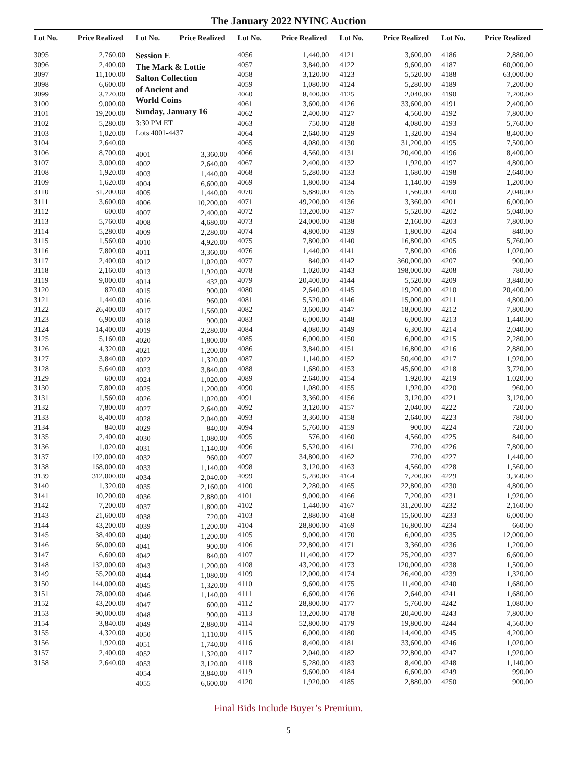The January 2022 NYINC Auction
Lot No. Price Realized
| 3095 | 2,760.00 |
| 3096 | 2,400.00 |
| 3097 | 11,100.00 |
| 3098 | 6,600.00 |
| 3099 | 3,720.00 |
| 3100 | 9,000.00 |
| 3101 | 19,200.00 |
| 3102 | 5,280.00 |
| 3103 | 1,020.00 |
| 3104 | 2,640.00 |
| 3106 | 8,700.00 |
| 3107 | 3,000.00 |
| 3108 | 1,920.00 |
| 3109 | 1,620.00 |
| 3110 | 31,200.00 |
| 3111 | 3,600.00 |
| 3112 | 600.00 |
| 3113 | 5,760.00 |
| 3114 | 5,280.00 |
| 3115 | 1,560.00 |
| 3116 | 7,800.00 |
| 3117 | 2,400.00 |
| 3118 | 2,160.00 |
| 3119 | 9,000.00 |
| 3120 | 870.00 |
| 3121 | 1,440.00 |
| 3122 | 26,400.00 |
| 3123 | 6,900.00 |
| 3124 | 14,400.00 |
| 3125 | 5,160.00 |
| 3126 | 4,320.00 |
| 3127 | 3,840.00 |
| 3128 | 5,640.00 |
| 3129 | 600.00 |
| 3130 | 7,800.00 |
| 3131 | 1,560.00 |
| 3132 | 7,800.00 |
| 3133 | 8,400.00 |
| 3134 | 840.00 |
| 3135 | 2,400.00 |
| 3136 | 1,020.00 |
| 3137 | 192,000.00 |
| 3138 | 168,000.00 |
| 3139 | 312,000.00 |
| 3140 | 1,320.00 |
| 3141 | 10,200.00 |
| 3142 | 7,200.00 |
| 3143 | 21,600.00 |
| 3144 | 43,200.00 |
| 3145 | 38,400.00 |
| 3146 | 66,000.00 |
| 3147 | 6,600.00 |
| 3148 | 132,000.00 |
| 3149 | 55,200.00 |
| 3150 | 144,000.00 |
| 3151 | 78,000.00 |
| 3152 | 43,200.00 |
| 3153 | 90,000.00 |
| 3154 | 3,840.00 |
| 3155 | 4,320.00 |
| 3156 | 1,920.00 |
| 3157 | 2,400.00 |
| 3158 | 2,640.00 |
Lot No. Price Realized
Session E
The Mark & Lottie
Salton Collection
of Ancient and
World Coins
Sunday, January 16
3:30 PM ET
Lots 4001-4437
| 4001 | 3,360.00 |
| 4002 | 2,640.00 |
| 4003 | 1,440.00 |
| 4004 | 6,600.00 |
| 4005 | 1,440.00 |
| 4006 | 10,200.00 |
| 4007 | 2,400.00 |
| 4008 | 4,680.00 |
| 4009 | 2,280.00 |
| 4010 | 4,920.00 |
| 4011 | 3,360.00 |
| 4012 | 1,020.00 |
| 4013 | 1,920.00 |
| 4014 | 432.00 |
| 4015 | 900.00 |
| 4016 | 960.00 |
| 4017 | 1,560.00 |
| 4018 | 900.00 |
| 4019 | 2,280.00 |
| 4020 | 1,800.00 |
| 4021 | 1,200.00 |
| 4022 | 1,320.00 |
| 4023 | 3,840.00 |
| 4024 | 1,020.00 |
| 4025 | 1,200.00 |
| 4026 | 1,020.00 |
| 4027 | 2,640.00 |
| 4028 | 2,040.00 |
| 4029 | 840.00 |
| 4030 | 1,080.00 |
| 4031 | 1,140.00 |
| 4032 | 960.00 |
| 4033 | 1,140.00 |
| 4034 | 2,040.00 |
| 4035 | 2,160.00 |
| 4036 | 2,880.00 |
| 4037 | 1,800.00 |
| 4038 | 720.00 |
| 4039 | 1,200.00 |
| 4040 | 1,200.00 |
| 4041 | 900.00 |
| 4042 | 840.00 |
| 4043 | 1,200.00 |
| 4044 | 1,080.00 |
| 4045 | 1,320.00 |
| 4046 | 1,140.00 |
| 4047 | 600.00 |
| 4048 | 900.00 |
| 4049 | 2,880.00 |
| 4050 | 1,110.00 |
| 4051 | 1,740.00 |
| 4052 | 1,320.00 |
| 4053 | 3,120.00 |
| 4054 | 3,840.00 |
| 4055 | 6,600.00 |
Lot No. Price Realized
| 4056 | 1,440.00 |
| 4057 | 3,840.00 |
| 4058 | 3,120.00 |
| 4059 | 1,080.00 |
| 4060 | 8,400.00 |
| 4061 | 3,600.00 |
| 4062 | 2,400.00 |
| 4063 | 750.00 |
| 4064 | 2,640.00 |
| 4065 | 4,080.00 |
| 4066 | 4,560.00 |
| 4067 | 2,400.00 |
| 4068 | 5,280.00 |
| 4069 | 1,800.00 |
| 4070 | 5,880.00 |
| 4071 | 49,200.00 |
| 4072 | 13,200.00 |
| 4073 | 24,000.00 |
| 4074 | 4,800.00 |
| 4075 | 7,800.00 |
| 4076 | 1,440.00 |
| 4077 | 840.00 |
| 4078 | 1,020.00 |
| 4079 | 20,400.00 |
| 4080 | 2,640.00 |
| 4081 | 5,520.00 |
| 4082 | 3,600.00 |
| 4083 | 6,000.00 |
| 4084 | 4,080.00 |
| 4085 | 6,000.00 |
| 4086 | 3,840.00 |
| 4087 | 1,140.00 |
| 4088 | 1,680.00 |
| 4089 | 2,640.00 |
| 4090 | 1,080.00 |
| 4091 | 3,360.00 |
| 4092 | 3,120.00 |
| 4093 | 3,360.00 |
| 4094 | 5,760.00 |
| 4095 | 576.00 |
| 4096 | 5,520.00 |
| 4097 | 34,800.00 |
| 4098 | 3,120.00 |
| 4099 | 5,280.00 |
| 4100 | 2,280.00 |
| 4101 | 9,000.00 |
| 4102 | 1,440.00 |
| 4103 | 2,880.00 |
| 4104 | 28,800.00 |
| 4105 | 9,000.00 |
| 4106 | 22,800.00 |
| 4107 | 11,400.00 |
| 4108 | 43,200.00 |
| 4109 | 12,000.00 |
| 4110 | 9,600.00 |
| 4111 | 6,600.00 |
| 4112 | 28,800.00 |
| 4113 | 13,200.00 |
| 4114 | 52,800.00 |
| 4115 | 6,000.00 |
| 4116 | 8,400.00 |
| 4117 | 2,040.00 |
| 4118 | 5,280.00 |
| 4119 | 9,600.00 |
| 4120 | 1,920.00 |
Lot No. Price Realized
| 4121 | 3,600.00 |
| 4122 | 9,600.00 |
| 4123 | 5,520.00 |
| 4124 | 5,280.00 |
| 4125 | 2,040.00 |
| 4126 | 33,600.00 |
| 4127 | 4,560.00 |
| 4128 | 4,080.00 |
| 4129 | 1,320.00 |
| 4130 | 31,200.00 |
| 4131 | 20,400.00 |
| 4132 | 1,920.00 |
| 4133 | 1,680.00 |
| 4134 | 1,140.00 |
| 4135 | 1,560.00 |
| 4136 | 3,360.00 |
| 4137 | 5,520.00 |
| 4138 | 2,160.00 |
| 4139 | 1,800.00 |
| 4140 | 16,800.00 |
| 4141 | 7,800.00 |
| 4142 | 360,000.00 |
| 4143 | 198,000.00 |
| 4144 | 5,520.00 |
| 4145 | 19,200.00 |
| 4146 | 15,000.00 |
| 4147 | 18,000.00 |
| 4148 | 6,000.00 |
| 4149 | 6,300.00 |
| 4150 | 6,000.00 |
| 4151 | 16,800.00 |
| 4152 | 50,400.00 |
| 4153 | 45,600.00 |
| 4154 | 1,920.00 |
| 4155 | 1,920.00 |
| 4156 | 3,120.00 |
| 4157 | 2,040.00 |
| 4158 | 2,640.00 |
| 4159 | 900.00 |
| 4160 | 4,560.00 |
| 4161 | 720.00 |
| 4162 | 720.00 |
| 4163 | 4,560.00 |
| 4164 | 7,200.00 |
| 4165 | 22,800.00 |
| 4166 | 7,200.00 |
| 4167 | 31,200.00 |
| 4168 | 15,600.00 |
| 4169 | 16,800.00 |
| 4170 | 6,000.00 |
| 4171 | 3,360.00 |
| 4172 | 25,200.00 |
| 4173 | 120,000.00 |
| 4174 | 26,400.00 |
| 4175 | 11,400.00 |
| 4176 | 2,640.00 |
| 4177 | 5,760.00 |
| 4178 | 20,400.00 |
| 4179 | 19,800.00 |
| 4180 | 14,400.00 |
| 4181 | 33,600.00 |
| 4182 | 22,800.00 |
| 4183 | 8,400.00 |
| 4184 | 6,600.00 |
| 4185 | 2,880.00 |
Lot No. Price Realized
| 4186 | 2,880.00 |
| 4187 | 60,000.00 |
| 4188 | 63,000.00 |
| 4189 | 7,200.00 |
| 4190 | 7,200.00 |
| 4191 | 2,400.00 |
| 4192 | 7,800.00 |
| 4193 | 5,760.00 |
| 4194 | 8,400.00 |
| 4195 | 7,500.00 |
| 4196 | 8,400.00 |
| 4197 | 4,800.00 |
| 4198 | 2,640.00 |
| 4199 | 1,200.00 |
| 4200 | 2,040.00 |
| 4201 | 6,000.00 |
| 4202 | 5,040.00 |
| 4203 | 7,800.00 |
| 4204 | 840.00 |
| 4205 | 5,760.00 |
| 4206 | 1,020.00 |
| 4207 | 900.00 |
| 4208 | 780.00 |
| 4209 | 3,840.00 |
| 4210 | 20,400.00 |
| 4211 | 4,800.00 |
| 4212 | 7,800.00 |
| 4213 | 1,440.00 |
| 4214 | 2,040.00 |
| 4215 | 2,280.00 |
| 4216 | 2,880.00 |
| 4217 | 1,920.00 |
| 4218 | 3,720.00 |
| 4219 | 1,020.00 |
| 4220 | 960.00 |
| 4221 | 3,120.00 |
| 4222 | 720.00 |
| 4223 | 780.00 |
| 4224 | 720.00 |
| 4225 | 840.00 |
| 4226 | 7,800.00 |
| 4227 | 1,440.00 |
| 4228 | 1,560.00 |
| 4229 | 3,360.00 |
| 4230 | 4,800.00 |
| 4231 | 1,920.00 |
| 4232 | 2,160.00 |
| 4233 | 6,000.00 |
| 4234 | 660.00 |
| 4235 | 12,000.00 |
| 4236 | 1,200.00 |
| 4237 | 6,600.00 |
| 4238 | 1,500.00 |
| 4239 | 1,320.00 |
| 4240 | 1,680.00 |
| 4241 | 1,680.00 |
| 4242 | 1,080.00 |
| 4243 | 7,800.00 |
| 4244 | 4,560.00 |
| 4245 | 4,200.00 |
| 4246 | 1,020.00 |
| 4247 | 1,920.00 |
| 4248 | 1,140.00 |
| 4249 | 990.00 |
| 4250 | 900.00 |
Final Bids Include Buyer’s Premium.
5